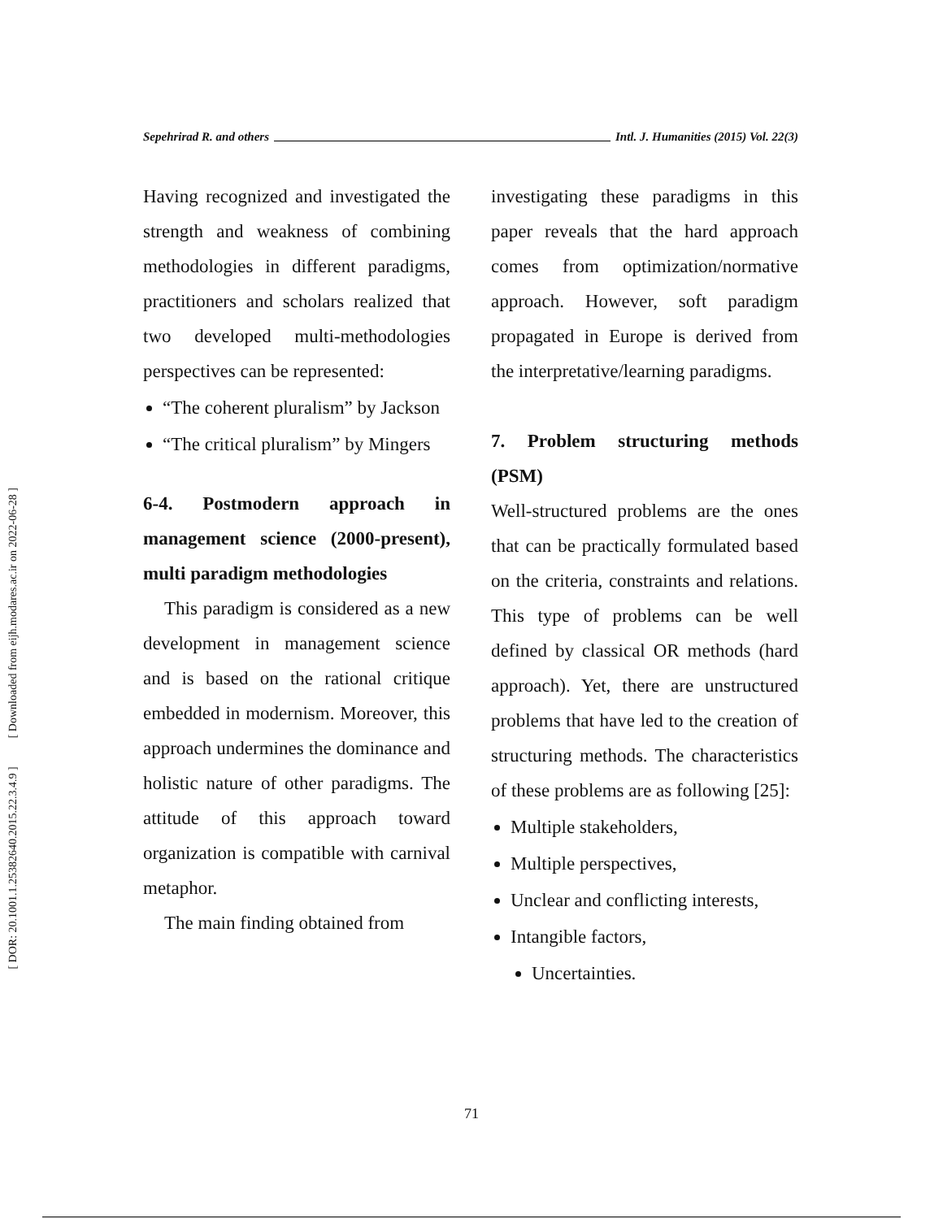[ DOR: 20.1001.1.25382640.2015.22.3.4.9 ] [ Downloaded from eijh.modares.ac.ir on 2022-06-28 ]
Sepehrirad R. and others Intl. J. Humanities (2015) Vol. 22(3)
Having recognized and investigated the strength and weakness of combining methodologies in different paradigms, practitioners and scholars realized that two developed multi-methodologies perspectives can be represented:
“The coherent pluralism” by Jackson
“The critical pluralism” by Mingers
6-4. Postmodern approach in management science (2000-present), multi paradigm methodologies
This paradigm is considered as a new development in management science and is based on the rational critique embedded in modernism. Moreover, this approach undermines the dominance and holistic nature of other paradigms. The attitude of this approach toward organization is compatible with carnival metaphor.
The main finding obtained from
investigating these paradigms in this paper reveals that the hard approach comes from optimization/normative approach. However, soft paradigm propagated in Europe is derived from the interpretative/learning paradigms.
7. Problem structuring methods (PSM)
Well-structured problems are the ones that can be practically formulated based on the criteria, constraints and relations. This type of problems can be well defined by classical OR methods (hard approach). Yet, there are unstructured problems that have led to the creation of structuring methods. The characteristics of these problems are as following [25]:
Multiple stakeholders,
Multiple perspectives,
Unclear and conflicting interests,
Intangible factors,
Uncertainties.
71